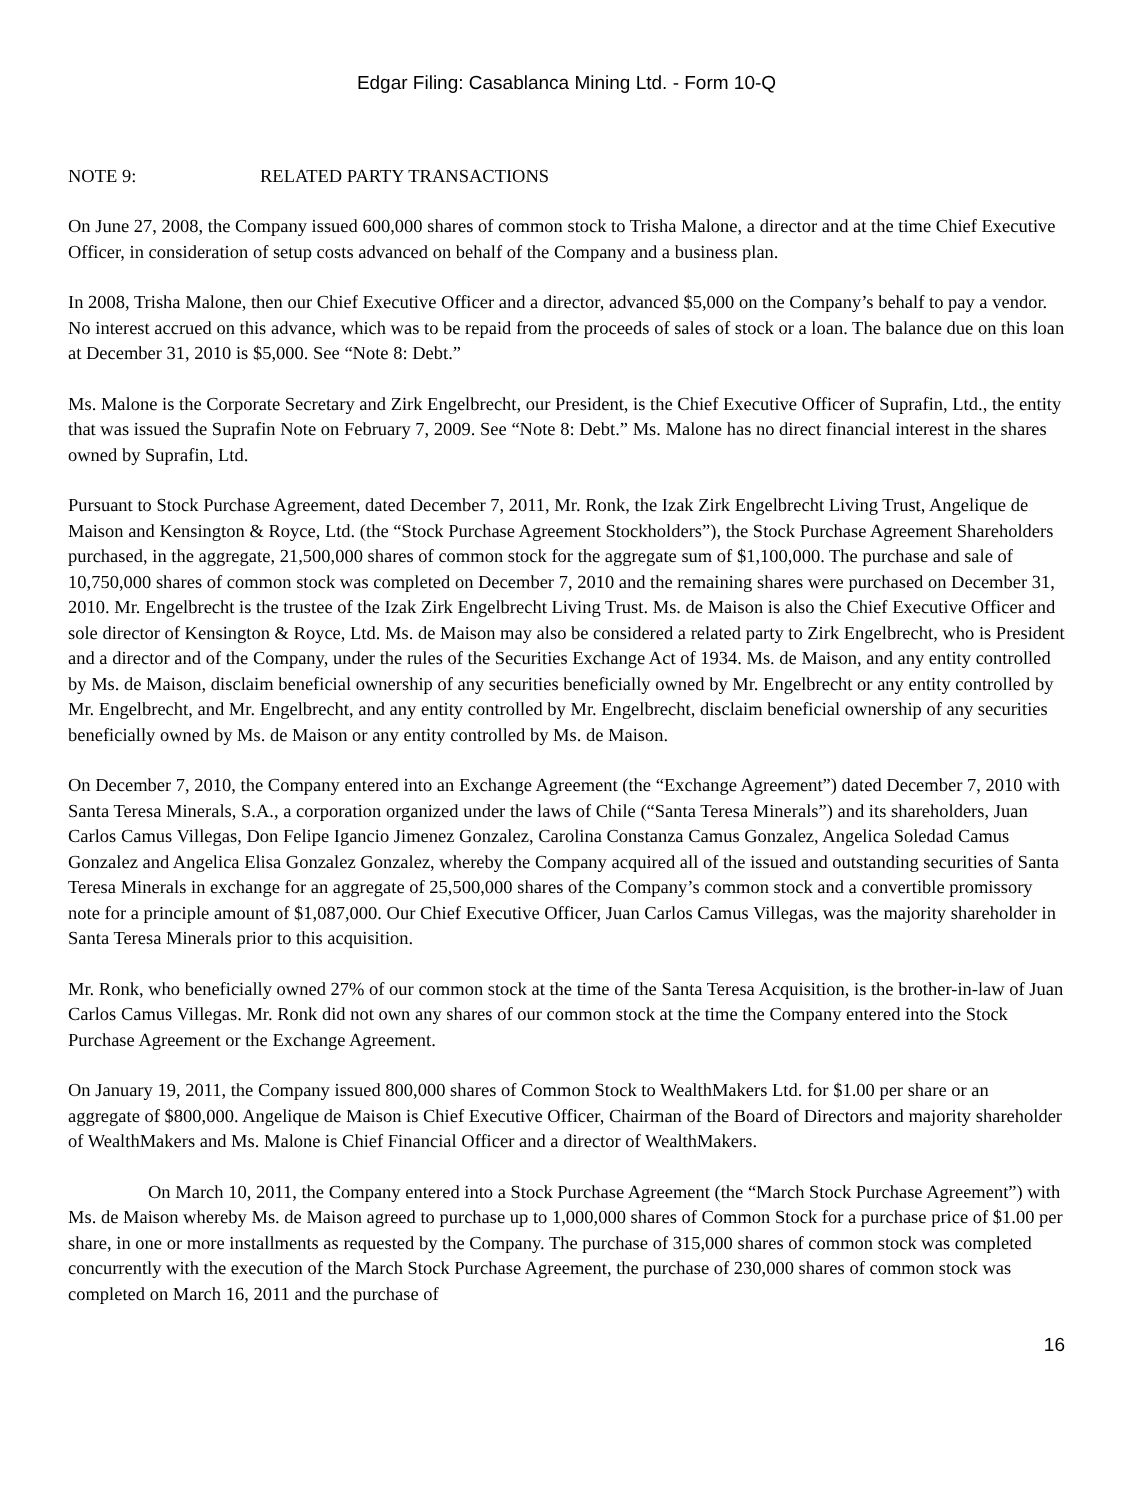Edgar Filing: Casablanca Mining Ltd. - Form 10-Q
NOTE 9: RELATED PARTY TRANSACTIONS
On June 27, 2008, the Company issued 600,000 shares of common stock to Trisha Malone, a director and at the time Chief Executive Officer, in consideration of setup costs advanced on behalf of the Company and a business plan.
In 2008, Trisha Malone, then our Chief Executive Officer and a director, advanced $5,000 on the Company’s behalf to pay a vendor. No interest accrued on this advance, which was to be repaid from the proceeds of sales of stock or a loan. The balance due on this loan at December 31, 2010 is $5,000. See “Note 8: Debt.”
Ms. Malone is the Corporate Secretary and Zirk Engelbrecht, our President, is the Chief Executive Officer of Suprafin, Ltd., the entity that was issued the Suprafin Note on February 7, 2009. See “Note 8: Debt.” Ms. Malone has no direct financial interest in the shares owned by Suprafin, Ltd.
Pursuant to Stock Purchase Agreement, dated December 7, 2011, Mr. Ronk, the Izak Zirk Engelbrecht Living Trust, Angelique de Maison and Kensington & Royce, Ltd. (the “Stock Purchase Agreement Stockholders”), the Stock Purchase Agreement Shareholders purchased, in the aggregate, 21,500,000 shares of common stock for the aggregate sum of $1,100,000. The purchase and sale of 10,750,000 shares of common stock was completed on December 7, 2010 and the remaining shares were purchased on December 31, 2010. Mr. Engelbrecht is the trustee of the Izak Zirk Engelbrecht Living Trust. Ms. de Maison is also the Chief Executive Officer and sole director of Kensington & Royce, Ltd. Ms. de Maison may also be considered a related party to Zirk Engelbrecht, who is President and a director and of the Company, under the rules of the Securities Exchange Act of 1934. Ms. de Maison, and any entity controlled by Ms. de Maison, disclaim beneficial ownership of any securities beneficially owned by Mr. Engelbrecht or any entity controlled by Mr. Engelbrecht, and Mr. Engelbrecht, and any entity controlled by Mr. Engelbrecht, disclaim beneficial ownership of any securities beneficially owned by Ms. de Maison or any entity controlled by Ms. de Maison.
On December 7, 2010, the Company entered into an Exchange Agreement (the “Exchange Agreement”) dated December 7, 2010 with Santa Teresa Minerals, S.A., a corporation organized under the laws of Chile (“Santa Teresa Minerals”) and its shareholders, Juan Carlos Camus Villegas, Don Felipe Igancio Jimenez Gonzalez, Carolina Constanza Camus Gonzalez, Angelica Soledad Camus Gonzalez and Angelica Elisa Gonzalez Gonzalez, whereby the Company acquired all of the issued and outstanding securities of Santa Teresa Minerals in exchange for an aggregate of 25,500,000 shares of the Company’s common stock and a convertible promissory note for a principle amount of $1,087,000. Our Chief Executive Officer, Juan Carlos Camus Villegas, was the majority shareholder in Santa Teresa Minerals prior to this acquisition.
Mr. Ronk, who beneficially owned 27% of our common stock at the time of the Santa Teresa Acquisition, is the brother-in-law of Juan Carlos Camus Villegas. Mr. Ronk did not own any shares of our common stock at the time the Company entered into the Stock Purchase Agreement or the Exchange Agreement.
On January 19, 2011, the Company issued 800,000 shares of Common Stock to WealthMakers Ltd. for $1.00 per share or an aggregate of $800,000. Angelique de Maison is Chief Executive Officer, Chairman of the Board of Directors and majority shareholder of WealthMakers and Ms. Malone is Chief Financial Officer and a director of WealthMakers.
On March 10, 2011, the Company entered into a Stock Purchase Agreement (the “March Stock Purchase Agreement”) with Ms. de Maison whereby Ms. de Maison agreed to purchase up to 1,000,000 shares of Common Stock for a purchase price of $1.00 per share, in one or more installments as requested by the Company. The purchase of 315,000 shares of common stock was completed concurrently with the execution of the March Stock Purchase Agreement, the purchase of 230,000 shares of common stock was completed on March 16, 2011 and the purchase of
16